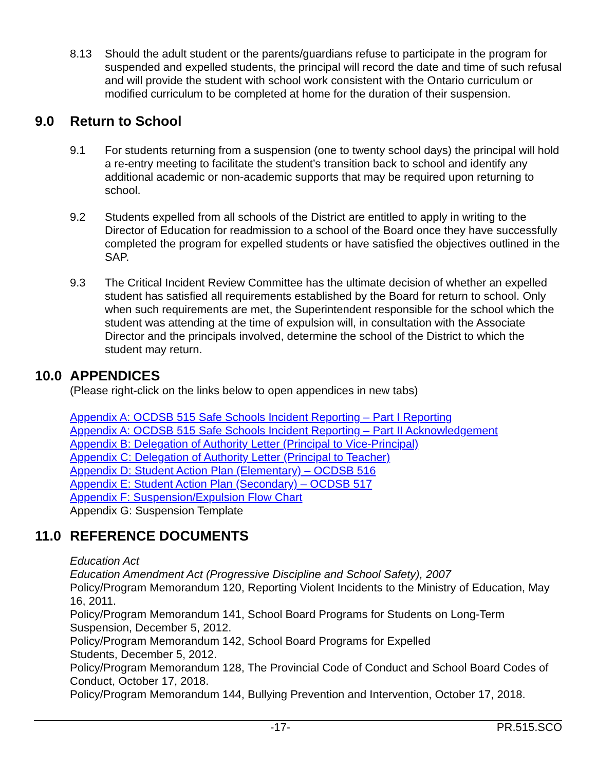8.13 Should the adult student or the parents/guardians refuse to participate in the program for suspended and expelled students, the principal will record the date and time of such refusal and will provide the student with school work consistent with the Ontario curriculum or modified curriculum to be completed at home for the duration of their suspension.
9.0 Return to School
9.1 For students returning from a suspension (one to twenty school days) the principal will hold a re-entry meeting to facilitate the student’s transition back to school and identify any additional academic or non-academic supports that may be required upon returning to school.
9.2 Students expelled from all schools of the District are entitled to apply in writing to the Director of Education for readmission to a school of the Board once they have successfully completed the program for expelled students or have satisfied the objectives outlined in the SAP.
9.3 The Critical Incident Review Committee has the ultimate decision of whether an expelled student has satisfied all requirements established by the Board for return to school. Only when such requirements are met, the Superintendent responsible for the school which the student was attending at the time of expulsion will, in consultation with the Associate Director and the principals involved, determine the school of the District to which the student may return.
10.0 APPENDICES
(Please right-click on the links below to open appendices in new tabs)
Appendix A: OCDSB 515 Safe Schools Incident Reporting – Part I Reporting
Appendix A: OCDSB 515 Safe Schools Incident Reporting – Part II Acknowledgement
Appendix B: Delegation of Authority Letter (Principal to Vice-Principal)
Appendix C: Delegation of Authority Letter (Principal to Teacher)
Appendix D: Student Action Plan (Elementary) – OCDSB 516
Appendix E: Student Action Plan (Secondary) – OCDSB 517
Appendix F: Suspension/Expulsion Flow Chart
Appendix G: Suspension Template
11.0 REFERENCE DOCUMENTS
Education Act
Education Amendment Act (Progressive Discipline and School Safety), 2007
Policy/Program Memorandum 120, Reporting Violent Incidents to the Ministry of Education, May 16, 2011.
Policy/Program Memorandum 141, School Board Programs for Students on Long-Term Suspension, December 5, 2012.
Policy/Program Memorandum 142, School Board Programs for Expelled
Students, December 5, 2012.
Policy/Program Memorandum 128, The Provincial Code of Conduct and School Board Codes of Conduct, October 17, 2018.
Policy/Program Memorandum 144, Bullying Prevention and Intervention, October 17, 2018.
-17- PR.515.SCO